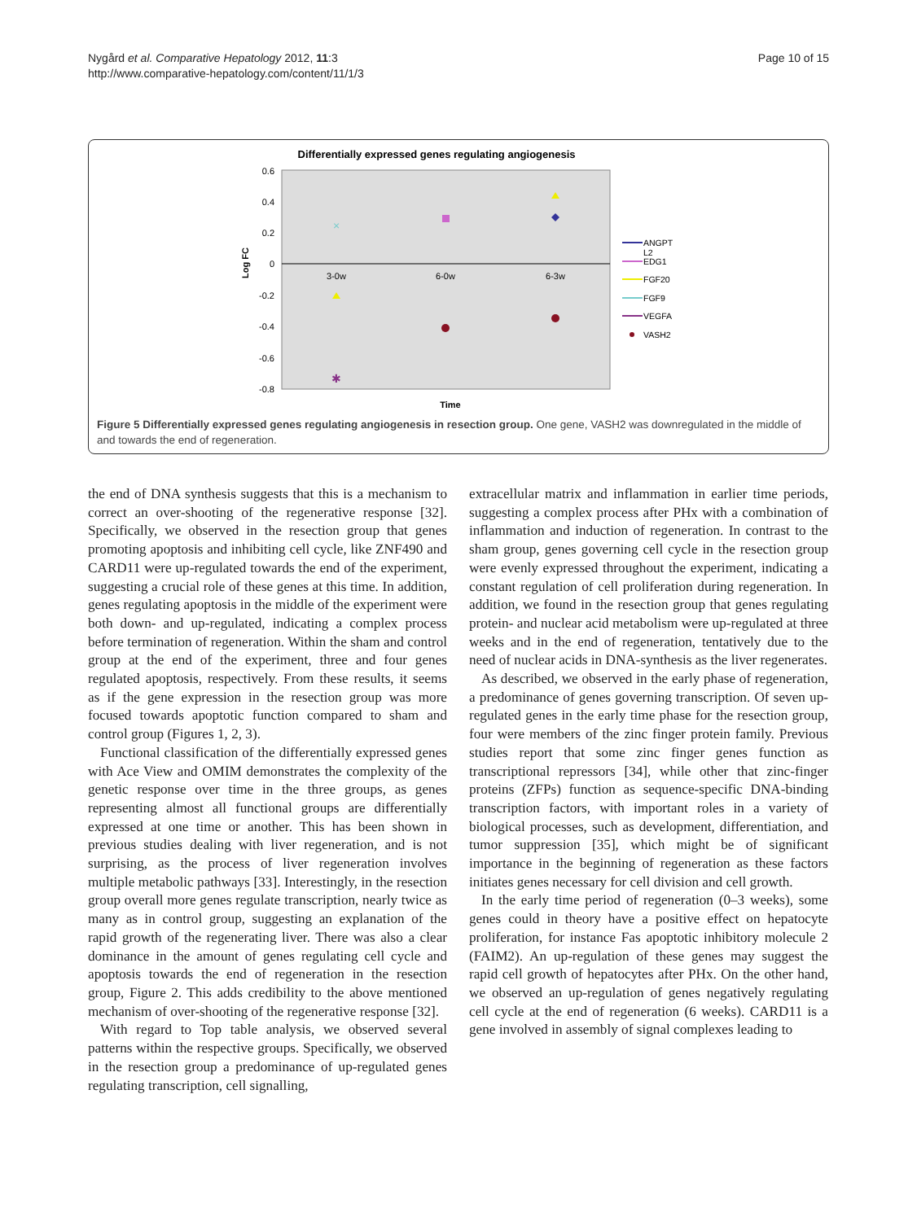Nygård et al. Comparative Hepatology 2012, 11:3
http://www.comparative-hepatology.com/content/11/1/3
Page 10 of 15
Differentially expressed genes regulating angiogenesis
0.6
0.4
0.2
0
-0.2
-0.4
-0.6
-0.8
3-0w
6-0w
6-3w
Time
Log FC
×
✱
ANGPT
L2
EDG1
FGF20
FGF9
VEGFA
VASH2
Figure 5 Differentially expressed genes regulating angiogenesis in resection group. One gene, VASH2 was downregulated in the middle of and towards the end of regeneration.
the end of DNA synthesis suggests that this is a mechanism to correct an over-shooting of the regenerative response [32]. Specifically, we observed in the resection group that genes promoting apoptosis and inhibiting cell cycle, like ZNF490 and CARD11 were up-regulated towards the end of the experiment, suggesting a crucial role of these genes at this time. In addition, genes regulating apoptosis in the middle of the experiment were both down- and up-regulated, indicating a complex process before termination of regeneration. Within the sham and control group at the end of the experiment, three and four genes regulated apoptosis, respectively. From these results, it seems as if the gene expression in the resection group was more focused towards apoptotic function compared to sham and control group (Figures 1, 2, 3).
Functional classification of the differentially expressed genes with Ace View and OMIM demonstrates the complexity of the genetic response over time in the three groups, as genes representing almost all functional groups are differentially expressed at one time or another. This has been shown in previous studies dealing with liver regeneration, and is not surprising, as the process of liver regeneration involves multiple metabolic pathways [33]. Interestingly, in the resection group overall more genes regulate transcription, nearly twice as many as in control group, suggesting an explanation of the rapid growth of the regenerating liver. There was also a clear dominance in the amount of genes regulating cell cycle and apoptosis towards the end of regeneration in the resection group, Figure 2. This adds credibility to the above mentioned mechanism of over-shooting of the regenerative response [32].
With regard to Top table analysis, we observed several patterns within the respective groups. Specifically, we observed in the resection group a predominance of up-regulated genes regulating transcription, cell signalling,
extracellular matrix and inflammation in earlier time periods, suggesting a complex process after PHx with a combination of inflammation and induction of regeneration. In contrast to the sham group, genes governing cell cycle in the resection group were evenly expressed throughout the experiment, indicating a constant regulation of cell proliferation during regeneration. In addition, we found in the resection group that genes regulating protein- and nuclear acid metabolism were up-regulated at three weeks and in the end of regeneration, tentatively due to the need of nuclear acids in DNA-synthesis as the liver regenerates.
As described, we observed in the early phase of regeneration, a predominance of genes governing transcription. Of seven up-regulated genes in the early time phase for the resection group, four were members of the zinc finger protein family. Previous studies report that some zinc finger genes function as transcriptional repressors [34], while other that zinc-finger proteins (ZFPs) function as sequence-specific DNA-binding transcription factors, with important roles in a variety of biological processes, such as development, differentiation, and tumor suppression [35], which might be of significant importance in the beginning of regeneration as these factors initiates genes necessary for cell division and cell growth.
In the early time period of regeneration (0–3 weeks), some genes could in theory have a positive effect on hepatocyte proliferation, for instance Fas apoptotic inhibitory molecule 2 (FAIM2). An up-regulation of these genes may suggest the rapid cell growth of hepatocytes after PHx. On the other hand, we observed an up-regulation of genes negatively regulating cell cycle at the end of regeneration (6 weeks). CARD11 is a gene involved in assembly of signal complexes leading to